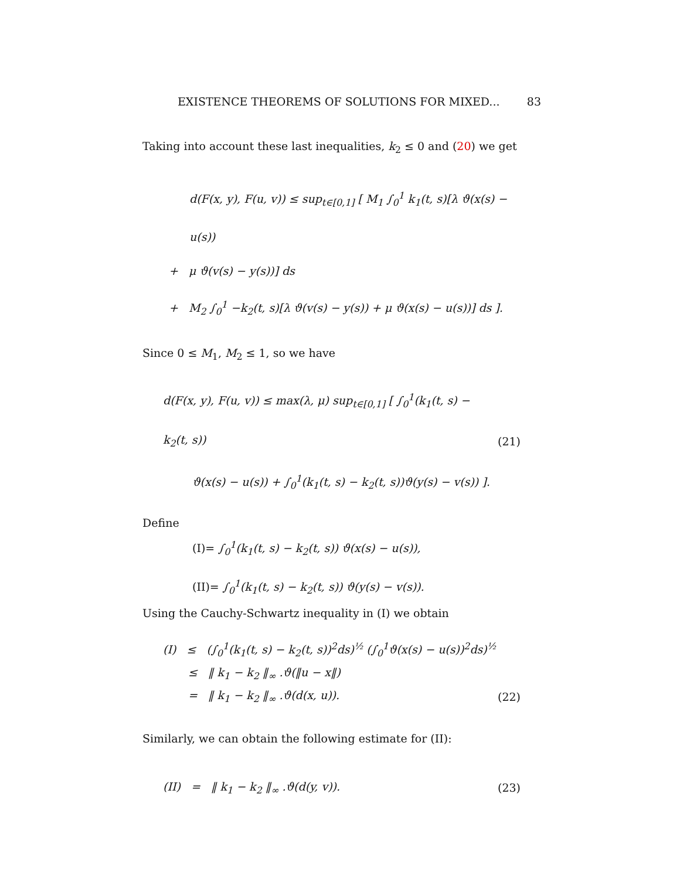EXISTENCE THEOREMS OF SOLUTIONS FOR MIXED... 83
Taking into account these last inequalities, k<sub>2</sub> ≤ 0 and (20) we get
d(F(x, y), F(u, v)) ≤ sup<sub>t∈[0,1]</sub> [ M<sub>1</sub> ∫<sub>0</sub><sup>1</sup> k<sub>1</sub>(t, s)[λ ϑ(x(s) − u(s))
+ μ ϑ(v(s) − y(s))] ds
+ M<sub>2</sub> ∫<sub>0</sub><sup>1</sup> −k<sub>2</sub>(t, s)[λ ϑ(v(s) − y(s)) + μ ϑ(x(s) − u(s))] ds ].
Since 0 ≤ M<sub>1</sub>, M<sub>2</sub> ≤ 1, so we have
d(F(x, y), F(u, v)) ≤ max(λ, μ) sup<sub>t∈[0,1]</sub> [ ∫<sub>0</sub><sup>1</sup>(k<sub>1</sub>(t, s) − k<sub>2</sub>(t, s))
ϑ(x(s) − u(s)) + ∫<sub>0</sub><sup>1</sup>(k<sub>1</sub>(t, s) − k<sub>2</sub>(t, s))ϑ(y(s) − v(s)) ].
(21)
Define
(I)= ∫<sub>0</sub><sup>1</sup>(k<sub>1</sub>(t, s) − k<sub>2</sub>(t, s)) ϑ(x(s) − u(s)),
(II)= ∫<sub>0</sub><sup>1</sup>(k<sub>1</sub>(t, s) − k<sub>2</sub>(t, s)) ϑ(y(s) − v(s)).
Using the Cauchy-Schwartz inequality in (I) we obtain
(I) ≤ (∫<sub>0</sub><sup>1</sup>(k<sub>1</sub>(t, s) − k<sub>2</sub>(t, s))<sup>2</sup>ds)<sup>½</sup> (∫<sub>0</sub><sup>1</sup>ϑ(x(s) − u(s))<sup>2</sup>ds)<sup>½</sup>
≤ ‖ k<sub>1</sub> − k<sub>2</sub> ‖<sub>∞</sub> .ϑ(‖u − x‖)
= ‖ k<sub>1</sub> − k<sub>2</sub> ‖<sub>∞</sub> .ϑ(d(x, u)). (22)
Similarly, we can obtain the following estimate for (II):
(II) = ‖ k<sub>1</sub> − k<sub>2</sub> ‖<sub>∞</sub> .ϑ(d(y, v)). (23)